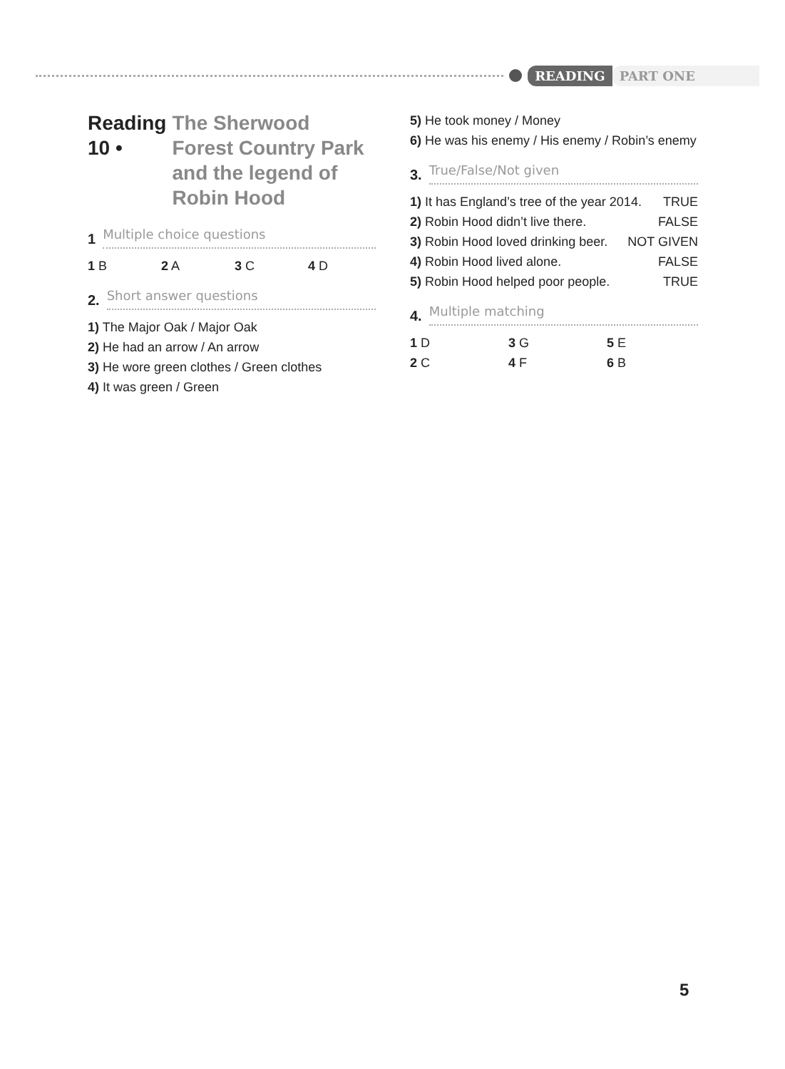READING PART ONE
Reading 10 • The Sherwood Forest Country Park and the legend of Robin Hood
1 Multiple choice questions
1 B
2 A
3 C
4 D
2. Short answer questions
1) The Major Oak / Major Oak
2) He had an arrow / An arrow
3) He wore green clothes / Green clothes
4) It was green / Green
5) He took money / Money
6) He was his enemy / His enemy / Robin’s enemy
3. True/False/Not given
1) It has England’s tree of the year 2014. TRUE
2) Robin Hood didn’t live there. FALSE
3) Robin Hood loved drinking beer. NOT GIVEN
4) Robin Hood lived alone. FALSE
5) Robin Hood helped poor people. TRUE
4. Multiple matching
1 D
3 G
5 E
2 C
4 F
6 B
5